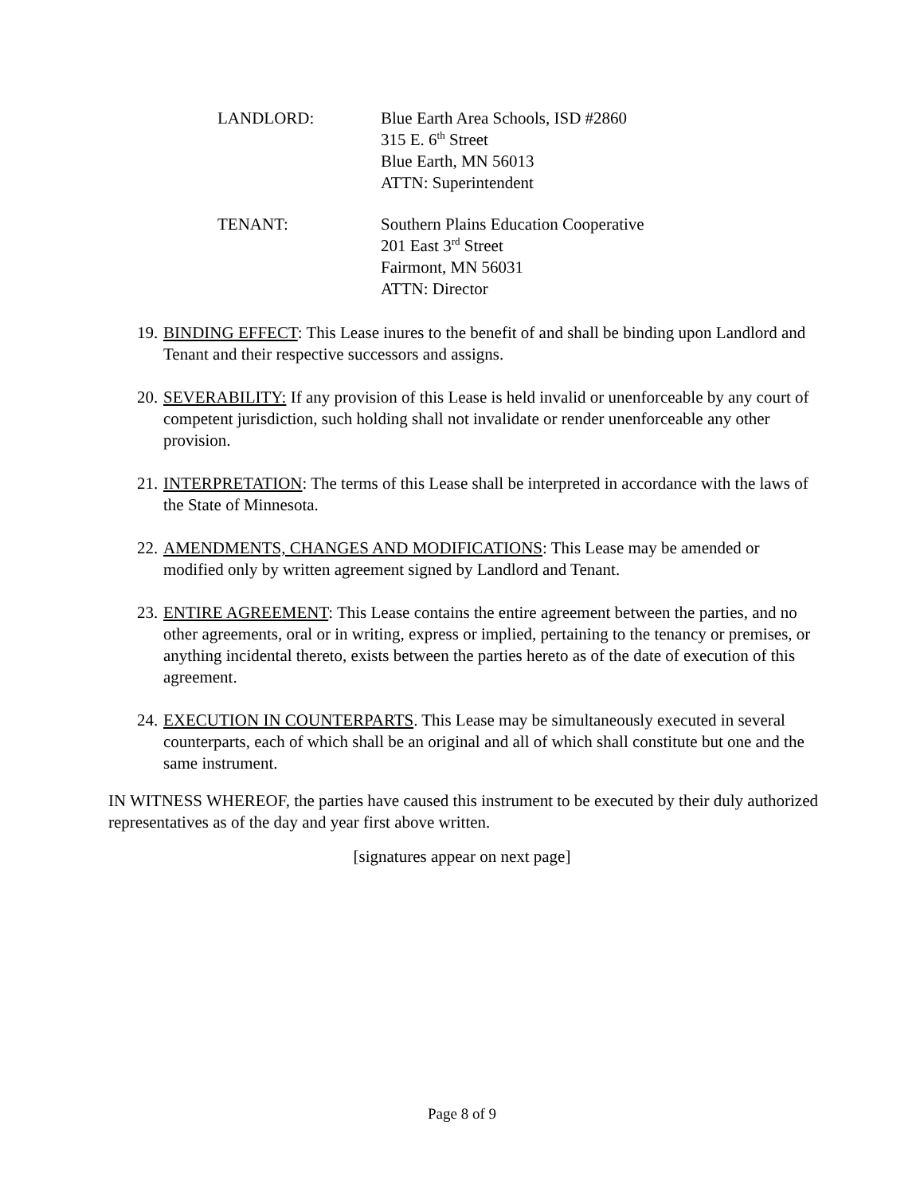LANDLORD: Blue Earth Area Schools, ISD #2860
315 E. 6<sup>th</sup> Street
Blue Earth, MN 56013
ATTN: Superintendent
TENANT: Southern Plains Education Cooperative
201 East 3<sup>rd</sup> Street
Fairmont, MN 56031
ATTN: Director
19.
BINDING EFFECT: This Lease inures to the benefit of and shall be binding upon Landlord and Tenant and their respective successors and assigns.
20.
SEVERABILITY: If any provision of this Lease is held invalid or unenforceable by any court of competent jurisdiction, such holding shall not invalidate or render unenforceable any other provision.
21.
INTERPRETATION: The terms of this Lease shall be interpreted in accordance with the laws of the State of Minnesota.
22.
AMENDMENTS, CHANGES AND MODIFICATIONS: This Lease may be amended or modified only by written agreement signed by Landlord and Tenant.
23.
ENTIRE AGREEMENT: This Lease contains the entire agreement between the parties, and no other agreements, oral or in writing, express or implied, pertaining to the tenancy or premises, or anything incidental thereto, exists between the parties hereto as of the date of execution of this agreement.
24.
EXECUTION IN COUNTERPARTS. This Lease may be simultaneously executed in several counterparts, each of which shall be an original and all of which shall constitute but one and the same instrument.
IN WITNESS WHEREOF, the parties have caused this instrument to be executed by their duly authorized representatives as of the day and year first above written.
[signatures appear on next page]
Page 8 of 9